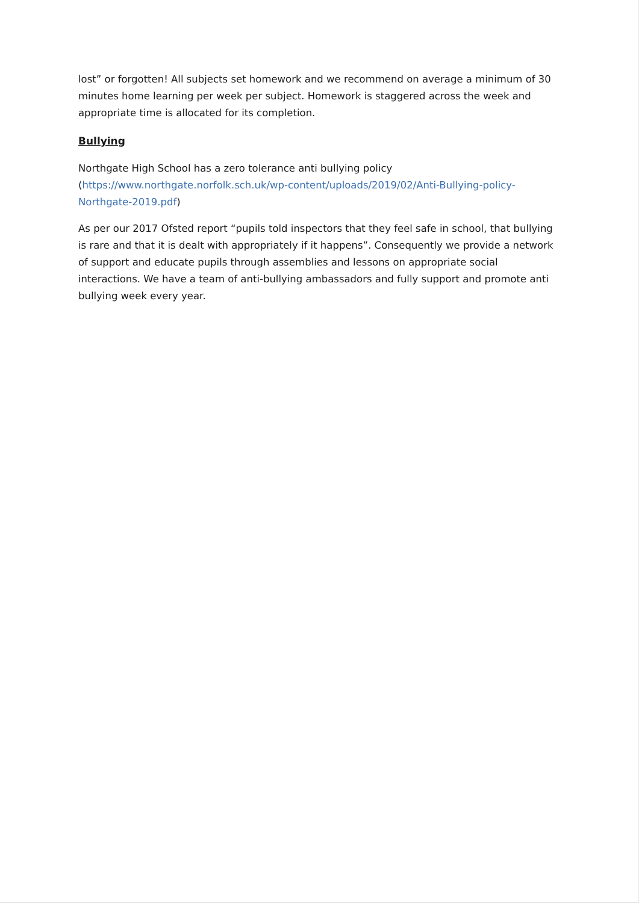lost” or forgotten! All subjects set homework and we recommend on average a minimum of 30 minutes home learning per week per subject. Homework is staggered across the week and appropriate time is allocated for its completion.
Bullying
Northgate High School has a zero tolerance anti bullying policy (https://www.northgate.norfolk.sch.uk/wp-content/uploads/2019/02/Anti-Bullying-policy-Northgate-2019.pdf)
As per our 2017 Ofsted report “pupils told inspectors that they feel safe in school, that bullying is rare and that it is dealt with appropriately if it happens”. Consequently we provide a network of support and educate pupils through assemblies and lessons on appropriate social interactions. We have a team of anti-bullying ambassadors and fully support and promote anti bullying week every year.